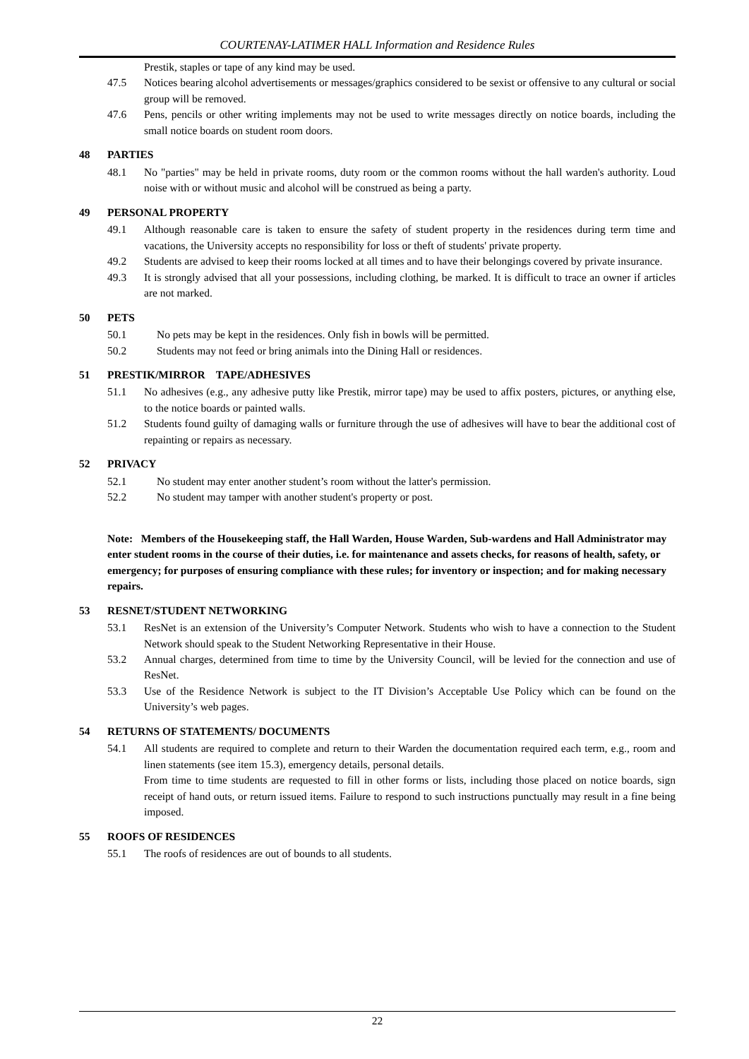COURTENAY-LATIMER HALL Information and Residence Rules
Prestik, staples or tape of any kind may be used.
47.5 Notices bearing alcohol advertisements or messages/graphics considered to be sexist or offensive to any cultural or social group will be removed.
47.6 Pens, pencils or other writing implements may not be used to write messages directly on notice boards, including the small notice boards on student room doors.
48 PARTIES
48.1 No "parties" may be held in private rooms, duty room or the common rooms without the hall warden's authority. Loud noise with or without music and alcohol will be construed as being a party.
49 PERSONAL PROPERTY
49.1 Although reasonable care is taken to ensure the safety of student property in the residences during term time and vacations, the University accepts no responsibility for loss or theft of students' private property.
49.2 Students are advised to keep their rooms locked at all times and to have their belongings covered by private insurance.
49.3 It is strongly advised that all your possessions, including clothing, be marked. It is difficult to trace an owner if articles are not marked.
50 PETS
50.1 No pets may be kept in the residences. Only fish in bowls will be permitted.
50.2 Students may not feed or bring animals into the Dining Hall or residences.
51 PRESTIK/MIRROR TAPE/ADHESIVES
51.1 No adhesives (e.g., any adhesive putty like Prestik, mirror tape) may be used to affix posters, pictures, or anything else, to the notice boards or painted walls.
51.2 Students found guilty of damaging walls or furniture through the use of adhesives will have to bear the additional cost of repainting or repairs as necessary.
52 PRIVACY
52.1 No student may enter another student’s room without the latter's permission.
52.2 No student may tamper with another student's property or post.
Note: Members of the Housekeeping staff, the Hall Warden, House Warden, Sub-wardens and Hall Administrator may enter student rooms in the course of their duties, i.e. for maintenance and assets checks, for reasons of health, safety, or emergency; for purposes of ensuring compliance with these rules; for inventory or inspection; and for making necessary repairs.
53 RESNET/STUDENT NETWORKING
53.1 ResNet is an extension of the University’s Computer Network. Students who wish to have a connection to the Student Network should speak to the Student Networking Representative in their House.
53.2 Annual charges, determined from time to time by the University Council, will be levied for the connection and use of ResNet.
53.3 Use of the Residence Network is subject to the IT Division’s Acceptable Use Policy which can be found on the University’s web pages.
54 RETURNS OF STATEMENTS/ DOCUMENTS
54.1 All students are required to complete and return to their Warden the documentation required each term, e.g., room and linen statements (see item 15.3), emergency details, personal details.
From time to time students are requested to fill in other forms or lists, including those placed on notice boards, sign receipt of hand outs, or return issued items. Failure to respond to such instructions punctually may result in a fine being imposed.
55 ROOFS OF RESIDENCES
55.1 The roofs of residences are out of bounds to all students.
22